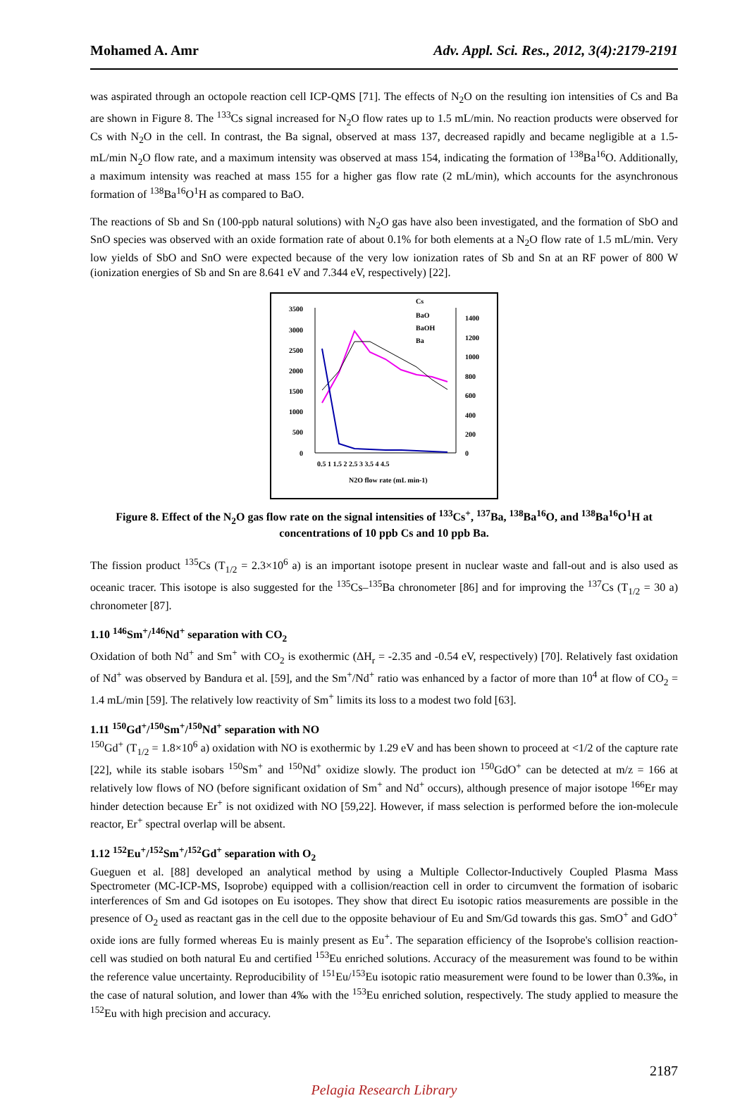Mohamed A. Amr Adv. Appl. Sci. Res., 2012, 3(4):2179-2191
was aspirated through an octopole reaction cell ICP-QMS [71]. The effects of N<sub>2</sub>O on the resulting ion intensities of Cs and Ba are shown in Figure 8. The <sup>133</sup>Cs signal increased for N<sub>2</sub>O flow rates up to 1.5 mL/min. No reaction products were observed for Cs with N<sub>2</sub>O in the cell. In contrast, the Ba signal, observed at mass 137, decreased rapidly and became negligible at a 1.5-mL/min N<sub>2</sub>O flow rate, and a maximum intensity was observed at mass 154, indicating the formation of <sup>138</sup>Ba<sup>16</sup>O. Additionally, a maximum intensity was reached at mass 155 for a higher gas flow rate (2 mL/min), which accounts for the asynchronous formation of <sup>138</sup>Ba<sup>16</sup>O<sup>1</sup>H as compared to BaO.
The reactions of Sb and Sn (100-ppb natural solutions) with N<sub>2</sub>O gas have also been investigated, and the formation of SbO and SnO species was observed with an oxide formation rate of about 0.1% for both elements at a N<sub>2</sub>O flow rate of 1.5 mL/min. Very low yields of SbO and SnO were expected because of the very low ionization rates of Sb and Sn at an RF power of 800 W (ionization energies of Sb and Sn are 8.641 eV and 7.344 eV, respectively) [22].
3500
3000
2500
2000
1500
1000
500
0
1400
1200
1000
800
600
400
200
0
0.5 1 1.5 2 2.5 3 3.5 4 4.5
N2O flow rate (mL min-1)
Cs
BaO
BaOH
Ba
Figure 8. Effect of the N<sub>2</sub>O gas flow rate on the signal intensities of <sup>133</sup>Cs<sup>+</sup>, <sup>137</sup>Ba, <sup>138</sup>Ba<sup>16</sup>O, and <sup>138</sup>Ba<sup>16</sup>O<sup>1</sup>H at concentrations of 10 ppb Cs and 10 ppb Ba.
The fission product <sup>135</sup>Cs (T<sub>1/2</sub> = 2.3×10<sup>6</sup> a) is an important isotope present in nuclear waste and fall-out and is also used as oceanic tracer. This isotope is also suggested for the <sup>135</sup>Cs–<sup>135</sup>Ba chronometer [86] and for improving the <sup>137</sup>Cs (T<sub>1/2</sub> = 30 a) chronometer [87].
1.10 <sup>146</sup>Sm<sup>+</sup>/<sup>146</sup>Nd<sup>+</sup> separation with CO<sub>2</sub>
Oxidation of both Nd<sup>+</sup> and Sm<sup>+</sup> with CO<sub>2</sub> is exothermic (ΔH<sub>r</sub> = -2.35 and -0.54 eV, respectively) [70]. Relatively fast oxidation of Nd<sup>+</sup> was observed by Bandura et al. [59], and the Sm<sup>+</sup>/Nd<sup>+</sup> ratio was enhanced by a factor of more than 10<sup>4</sup> at flow of CO<sub>2</sub> = 1.4 mL/min [59]. The relatively low reactivity of Sm<sup>+</sup> limits its loss to a modest two fold [63].
1.11 <sup>150</sup>Gd<sup>+</sup>/<sup>150</sup>Sm<sup>+</sup>/<sup>150</sup>Nd<sup>+</sup> separation with NO
<sup>150</sup>Gd<sup>+</sup> (T<sub>1/2</sub> = 1.8×10<sup>6</sup> a) oxidation with NO is exothermic by 1.29 eV and has been shown to proceed at <1/2 of the capture rate [22], while its stable isobars <sup>150</sup>Sm<sup>+</sup> and <sup>150</sup>Nd<sup>+</sup> oxidize slowly. The product ion <sup>150</sup>GdO<sup>+</sup> can be detected at m/z = 166 at relatively low flows of NO (before significant oxidation of Sm<sup>+</sup> and Nd<sup>+</sup> occurs), although presence of major isotope <sup>166</sup>Er may hinder detection because Er<sup>+</sup> is not oxidized with NO [59,22]. However, if mass selection is performed before the ion-molecule reactor, Er<sup>+</sup> spectral overlap will be absent.
1.12 <sup>152</sup>Eu<sup>+</sup>/<sup>152</sup>Sm<sup>+</sup>/<sup>152</sup>Gd<sup>+</sup> separation with O<sub>2</sub>
Gueguen et al. [88] developed an analytical method by using a Multiple Collector-Inductively Coupled Plasma Mass Spectrometer (MC-ICP-MS, Isoprobe) equipped with a collision/reaction cell in order to circumvent the formation of isobaric interferences of Sm and Gd isotopes on Eu isotopes. They show that direct Eu isotopic ratios measurements are possible in the presence of O<sub>2</sub> used as reactant gas in the cell due to the opposite behaviour of Eu and Sm/Gd towards this gas. SmO<sup>+</sup> and GdO<sup>+</sup> oxide ions are fully formed whereas Eu is mainly present as Eu<sup>+</sup>. The separation efficiency of the Isoprobe's collision reaction-cell was studied on both natural Eu and certified <sup>153</sup>Eu enriched solutions. Accuracy of the measurement was found to be within the reference value uncertainty. Reproducibility of <sup>151</sup>Eu/<sup>153</sup>Eu isotopic ratio measurement were found to be lower than 0.3‰, in the case of natural solution, and lower than 4‰ with the <sup>153</sup>Eu enriched solution, respectively. The study applied to measure the <sup>152</sup>Eu with high precision and accuracy.
2187
Pelagia Research Library